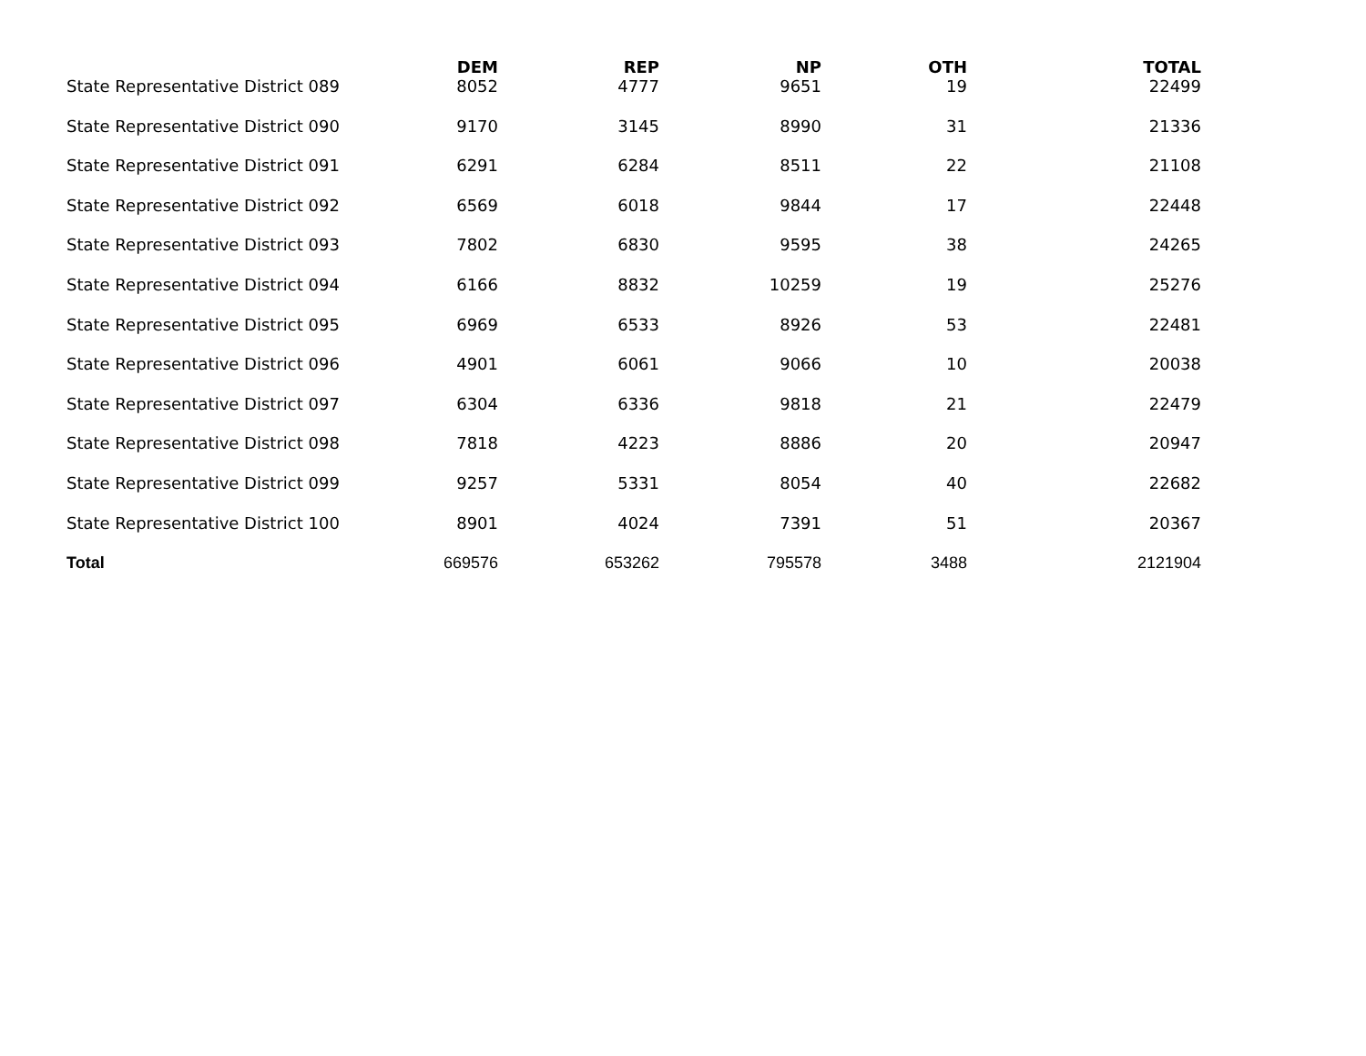| | DEM | REP | NP | OTH | TOTAL |
| --- | --- | --- | --- | --- | --- |
| State Representative District 089 | 8052 | 4777 | 9651 | 19 | 22499 |
| State Representative District 090 | 9170 | 3145 | 8990 | 31 | 21336 |
| State Representative District 091 | 6291 | 6284 | 8511 | 22 | 21108 |
| State Representative District 092 | 6569 | 6018 | 9844 | 17 | 22448 |
| State Representative District 093 | 7802 | 6830 | 9595 | 38 | 24265 |
| State Representative District 094 | 6166 | 8832 | 10259 | 19 | 25276 |
| State Representative District 095 | 6969 | 6533 | 8926 | 53 | 22481 |
| State Representative District 096 | 4901 | 6061 | 9066 | 10 | 20038 |
| State Representative District 097 | 6304 | 6336 | 9818 | 21 | 22479 |
| State Representative District 098 | 7818 | 4223 | 8886 | 20 | 20947 |
| State Representative District 099 | 9257 | 5331 | 8054 | 40 | 22682 |
| State Representative District 100 | 8901 | 4024 | 7391 | 51 | 20367 |
| Total | 669576 | 653262 | 795578 | 3488 | 2121904 |